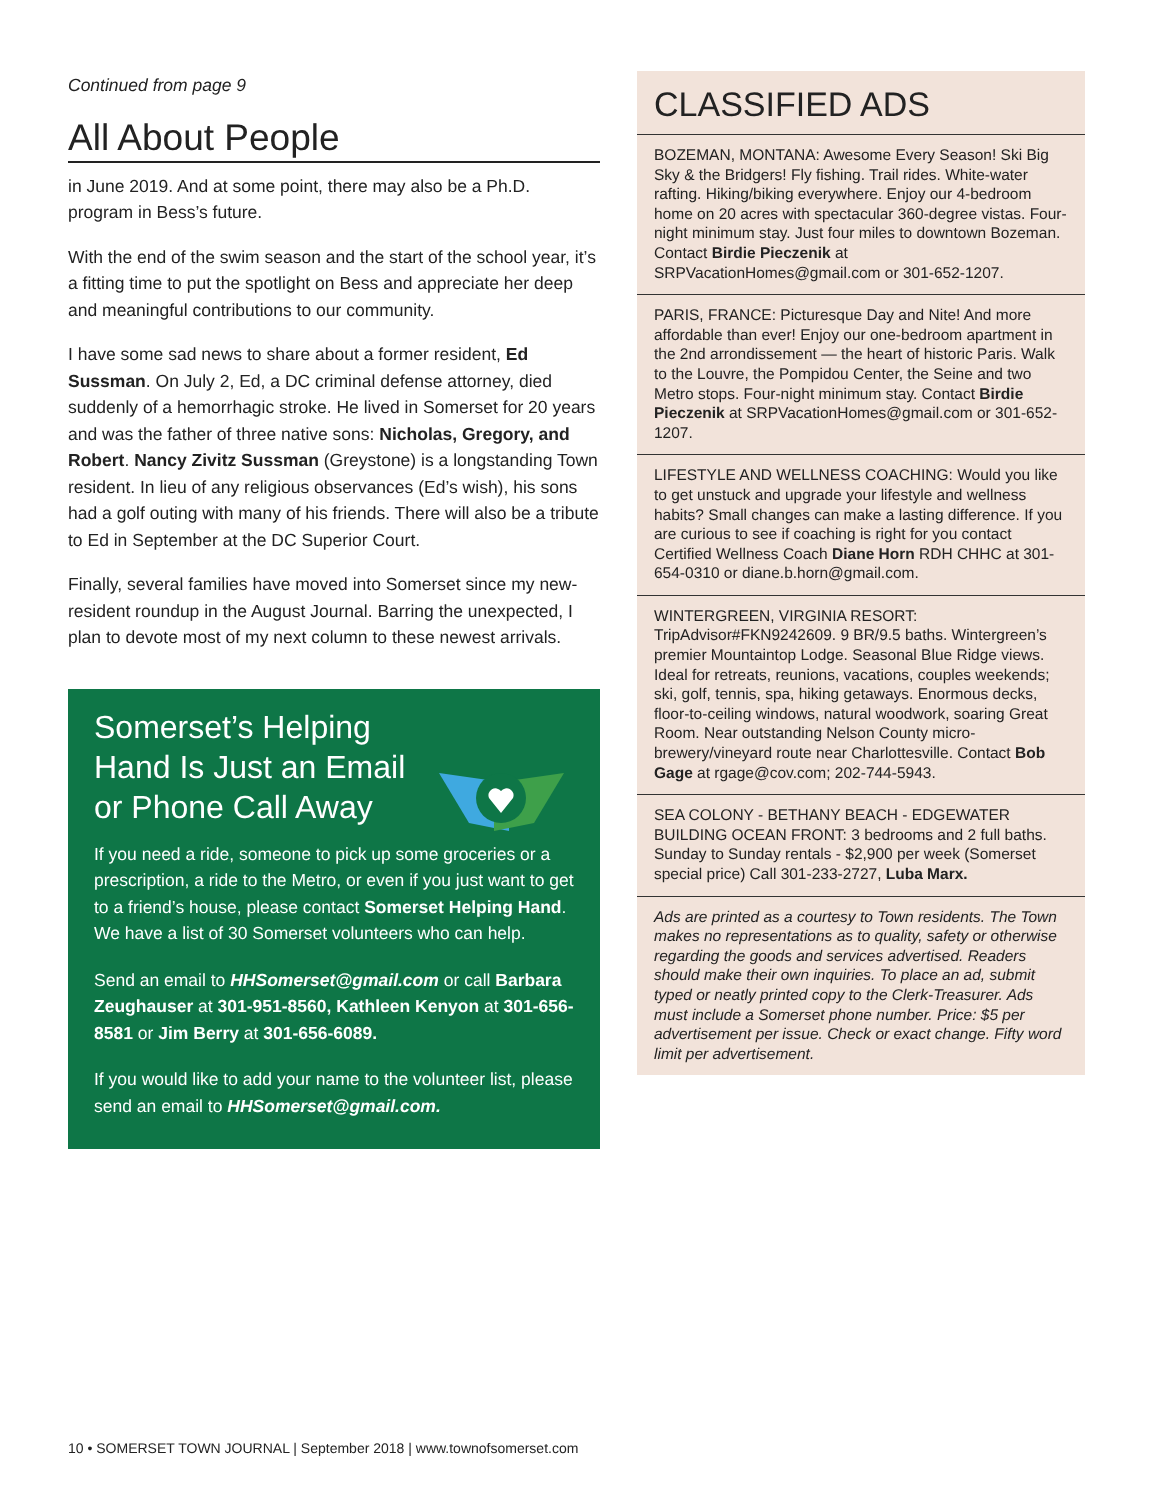Continued from page 9
All About People
in June 2019. And at some point, there may also be a Ph.D. program in Bess’s future.
With the end of the swim season and the start of the school year, it’s a fitting time to put the spotlight on Bess and appreciate her deep and meaningful contributions to our community.
I have some sad news to share about a former resident, Ed Sussman. On July 2, Ed, a DC criminal defense attorney, died suddenly of a hemorrhagic stroke. He lived in Somerset for 20 years and was the father of three native sons: Nicholas, Gregory, and Robert. Nancy Zivitz Sussman (Greystone) is a longstanding Town resident. In lieu of any religious observances (Ed’s wish), his sons had a golf outing with many of his friends. There will also be a tribute to Ed in September at the DC Superior Court.
Finally, several families have moved into Somerset since my new-resident roundup in the August Journal. Barring the unexpected, I plan to devote most of my next column to these newest arrivals.
Somerset’s Helping Hand Is Just an Email or Phone Call Away
If you need a ride, someone to pick up some groceries or a prescription, a ride to the Metro, or even if you just want to get to a friend’s house, please contact Somerset Helping Hand. We have a list of 30 Somerset volunteers who can help.
Send an email to HHSomerset@gmail.com or call Barbara Zeughauser at 301-951-8560, Kathleen Kenyon at 301-656-8581 or Jim Berry at 301-656-6089.
If you would like to add your name to the volunteer list, please send an email to HHSomerset@gmail.com.
CLASSIFIED ADS
BOZEMAN, MONTANA: Awesome Every Season! Ski Big Sky & the Bridgers! Fly fishing. Trail rides. White-water rafting. Hiking/biking everywhere. Enjoy our 4-bedroom home on 20 acres with spectacular 360-degree vistas. Four-night minimum stay. Just four miles to downtown Bozeman. Contact Birdie Pieczenik at SRPVacationHomes@gmail.com or 301-652-1207.
PARIS, FRANCE: Picturesque Day and Nite! And more affordable than ever! Enjoy our one-bedroom apartment in the 2nd arrondissement — the heart of historic Paris. Walk to the Louvre, the Pompidou Center, the Seine and two Metro stops. Four-night minimum stay. Contact Birdie Pieczenik at SRPVacationHomes@gmail.com or 301-652-1207.
LIFESTYLE AND WELLNESS COACHING: Would you like to get unstuck and upgrade your lifestyle and wellness habits? Small changes can make a lasting difference. If you are curious to see if coaching is right for you contact Certified Wellness Coach Diane Horn RDH CHHC at 301-654-0310 or diane.b.horn@gmail.com.
WINTERGREEN, VIRGINIA RESORT: TripAdvisor#FKN9242609. 9 BR/9.5 baths. Wintergreen’s premier Mountaintop Lodge. Seasonal Blue Ridge views. Ideal for retreats, reunions, vacations, couples weekends; ski, golf, tennis, spa, hiking getaways. Enormous decks, floor-to-ceiling windows, natural woodwork, soaring Great Room. Near outstanding Nelson County micro-brewery/vineyard route near Charlottesville. Contact Bob Gage at rgage@cov.com; 202-744-5943.
SEA COLONY - BETHANY BEACH - EDGEWATER BUILDING OCEAN FRONT: 3 bedrooms and 2 full baths. Sunday to Sunday rentals - $2,900 per week (Somerset special price) Call 301-233-2727, Luba Marx.
Ads are printed as a courtesy to Town residents. The Town makes no representations as to quality, safety or otherwise regarding the goods and services advertised. Readers should make their own inquiries. To place an ad, submit typed or neatly printed copy to the Clerk-Treasurer. Ads must include a Somerset phone number. Price: $5 per advertisement per issue. Check or exact change. Fifty word limit per advertisement.
10 • SOMERSET TOWN JOURNAL | September 2018 | www.townofsomerset.com